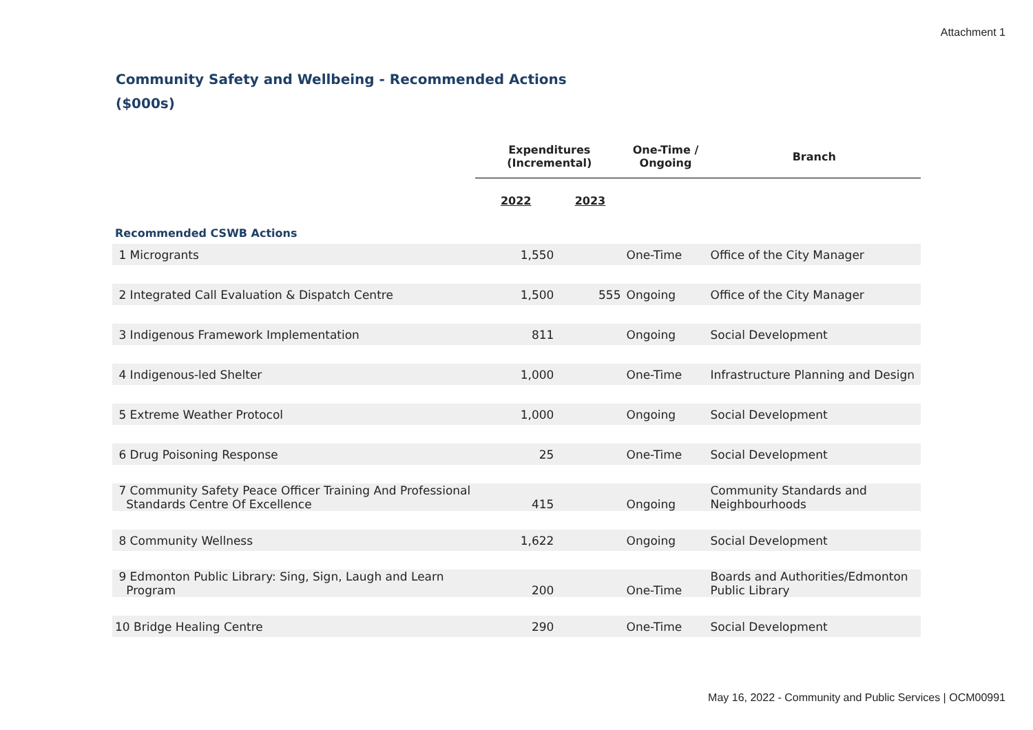Attachment 1
Community Safety and Wellbeing - Recommended Actions
($000s)
| | Expenditures (Incremental) | | One-Time / Ongoing | Branch |
| --- | --- | --- | --- | --- |
| | 2022 | 2023 | | |
| Recommended CSWB Actions | | | | |
| 1 Microgrants | 1,550 | | One-Time | Office of the City Manager |
| 2 Integrated Call Evaluation & Dispatch Centre | 1,500 | 555 | Ongoing | Office of the City Manager |
| 3 Indigenous Framework Implementation | 811 | | Ongoing | Social Development |
| 4 Indigenous-led Shelter | 1,000 | | One-Time | Infrastructure Planning and Design |
| 5 Extreme Weather Protocol | 1,000 | | Ongoing | Social Development |
| 6 Drug Poisoning Response | 25 | | One-Time | Social Development |
| 7 Community Safety Peace Officer Training And Professional Standards Centre Of Excellence | 415 | | Ongoing | Community Standards and Neighbourhoods |
| 8 Community Wellness | 1,622 | | Ongoing | Social Development |
| 9 Edmonton Public Library: Sing, Sign, Laugh and Learn Program | 200 | | One-Time | Boards and Authorities/Edmonton Public Library |
| 10 Bridge Healing Centre | 290 | | One-Time | Social Development |
May 16, 2022 - Community and Public Services | OCM00991